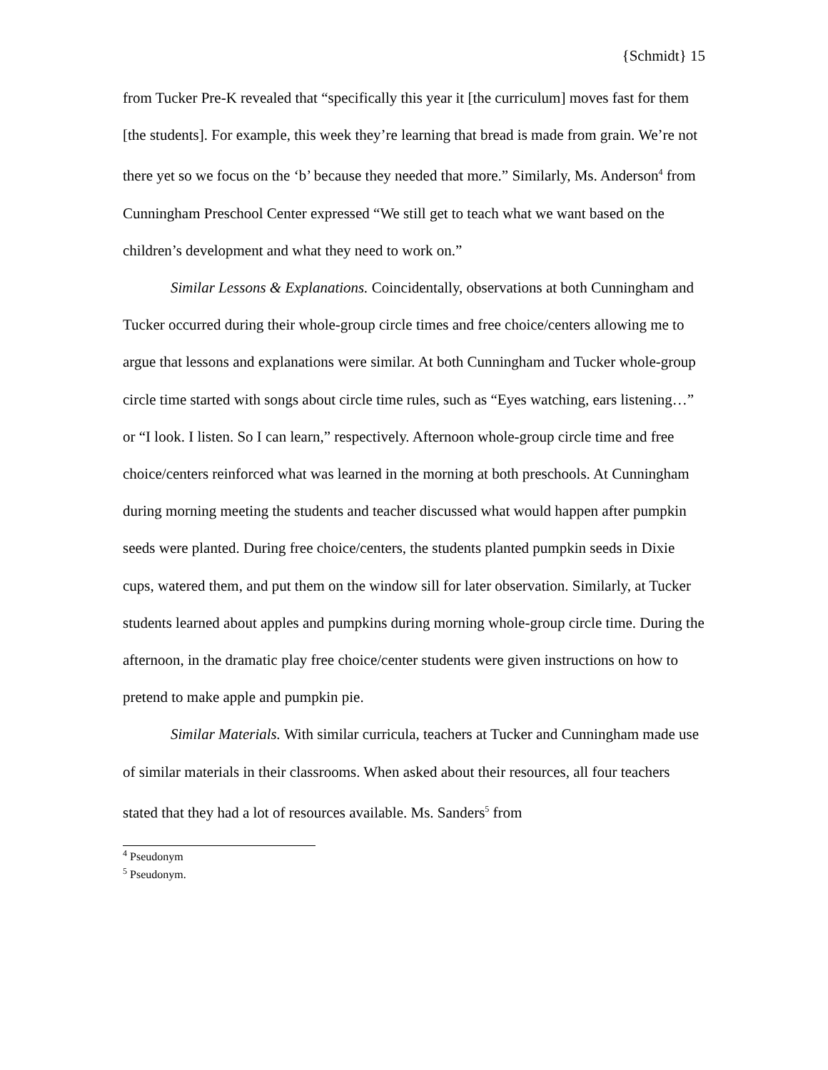{Schmidt} 15
from Tucker Pre-K revealed that “specifically this year it [the curriculum] moves fast for them [the students]. For example, this week they’re learning that bread is made from grain. We’re not there yet so we focus on the ‘b’ because they needed that more.” Similarly, Ms. Anderson<sup>4</sup> from Cunningham Preschool Center expressed “We still get to teach what we want based on the children’s development and what they need to work on.”
Similar Lessons & Explanations. Coincidentally, observations at both Cunningham and Tucker occurred during their whole-group circle times and free choice/centers allowing me to argue that lessons and explanations were similar. At both Cunningham and Tucker whole-group circle time started with songs about circle time rules, such as “Eyes watching, ears listening…” or “I look. I listen. So I can learn,” respectively. Afternoon whole-group circle time and free choice/centers reinforced what was learned in the morning at both preschools. At Cunningham during morning meeting the students and teacher discussed what would happen after pumpkin seeds were planted. During free choice/centers, the students planted pumpkin seeds in Dixie cups, watered them, and put them on the window sill for later observation. Similarly, at Tucker students learned about apples and pumpkins during morning whole-group circle time. During the afternoon, in the dramatic play free choice/center students were given instructions on how to pretend to make apple and pumpkin pie.
Similar Materials. With similar curricula, teachers at Tucker and Cunningham made use of similar materials in their classrooms. When asked about their resources, all four teachers stated that they had a lot of resources available. Ms. Sanders<sup>5</sup> from
<sup>4</sup> Pseudonym
<sup>5</sup> Pseudonym.